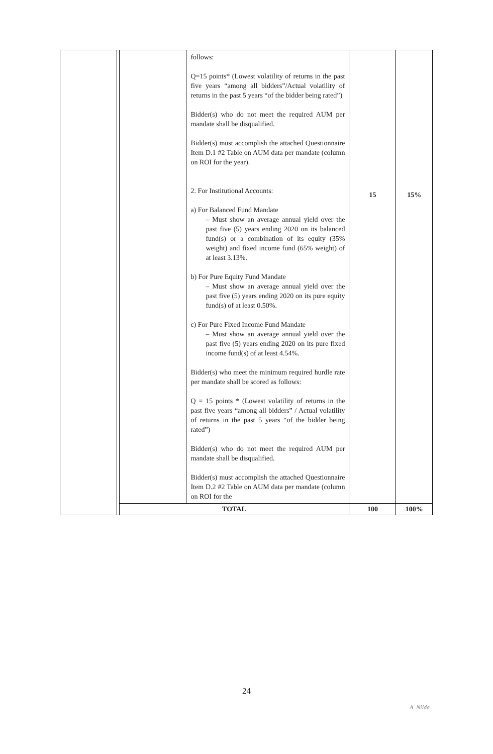| | | | follows: Q=15 points* (Lowest volatility of returns in the past five years “among all bidders”/Actual volatility of returns in the past 5 years “of the bidder being rated”) Bidder(s) who do not meet the required AUM per mandate shall be disqualified. Bidder(s) must accomplish the attached Questionnaire Item D.1 #2 Table on AUM data per mandate (column on ROI for the year). 2. For Institutional Accounts: a) For Balanced Fund Mandate – Must show an average annual yield over the past five (5) years ending 2020 on its balanced fund(s) or a combination of its equity (35% weight) and fixed income fund (65% weight) of at least 3.13%. b) For Pure Equity Fund Mandate – Must show an average annual yield over the past five (5) years ending 2020 on its pure equity fund(s) of at least 0.50%. c) For Pure Fixed Income Fund Mandate – Must show an average annual yield over the past five (5) years ending 2020 on its pure fixed income fund(s) of at least 4.54%. Bidder(s) who meet the minimum required hurdle rate per mandate shall be scored as follows: Q = 15 points * (Lowest volatility of returns in the past five years “among all bidders” / Actual volatility of returns in the past 5 years “of the bidder being rated”) Bidder(s) who do not meet the required AUM per mandate shall be disqualified. Bidder(s) must accomplish the attached Questionnaire Item D.2 #2 Table on AUM data per mandate (column on ROI for the | 15 | 15% |
| | | TOTAL | | 100 | 100% |
24
A. Nilda